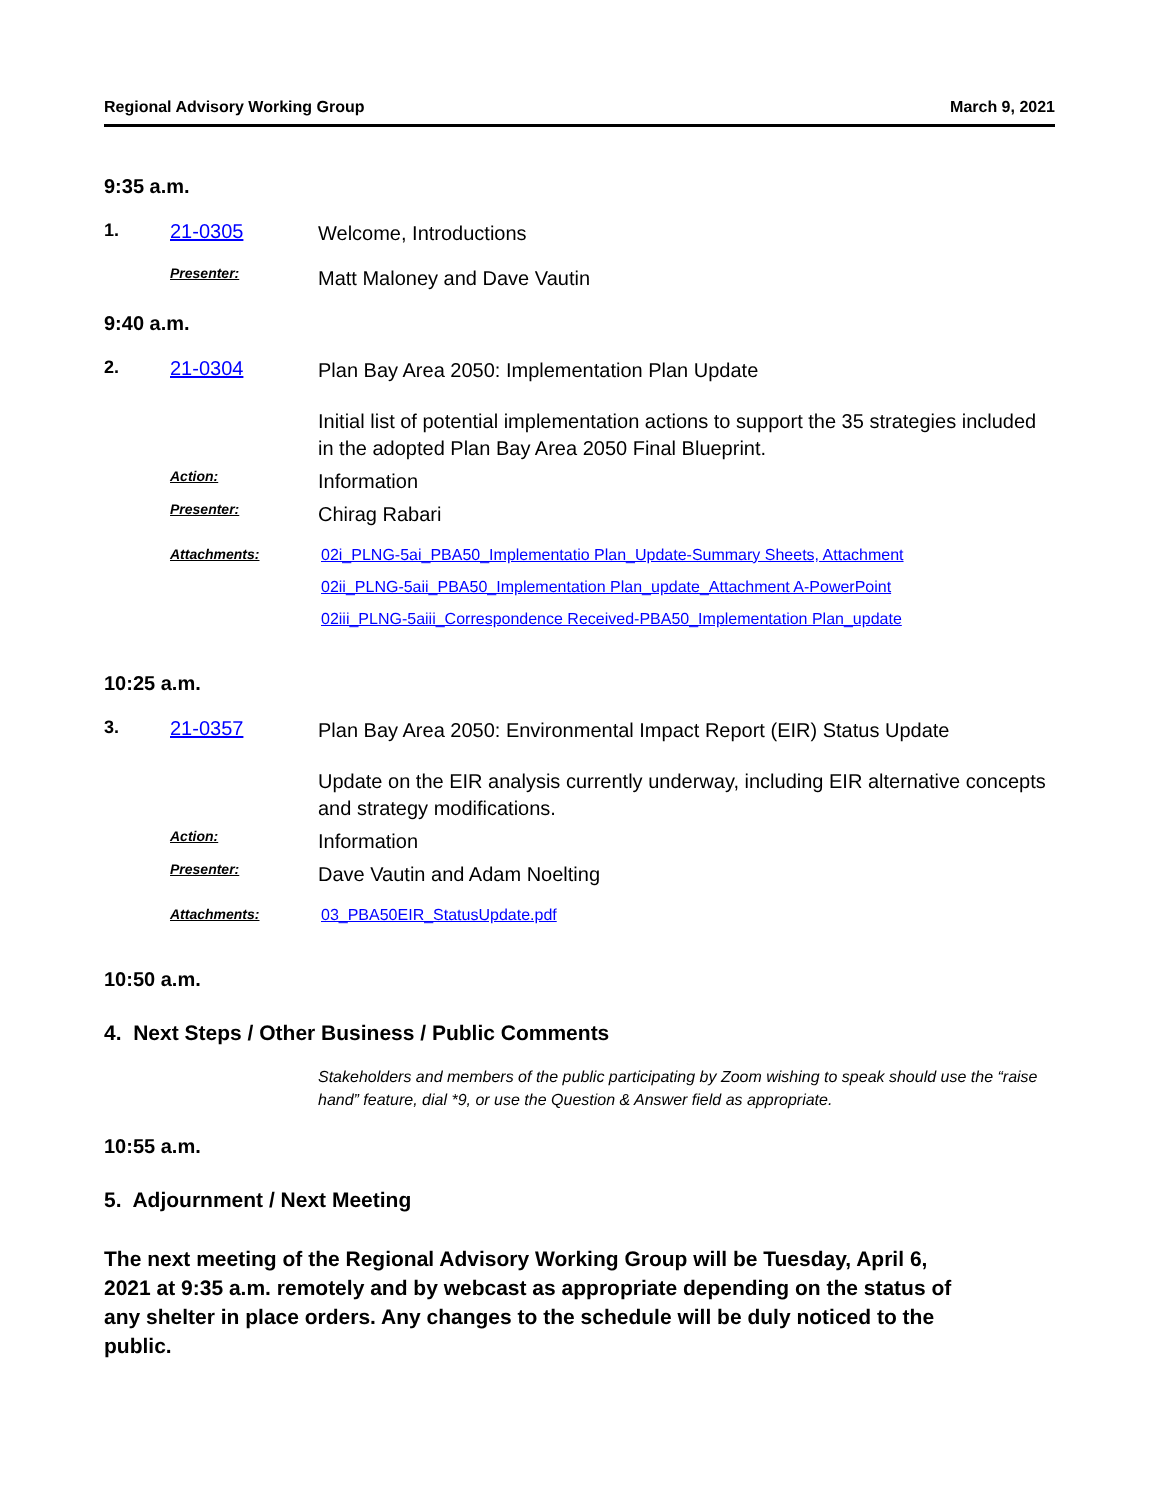Regional Advisory Working Group March 9, 2021
9:35 a.m.
1. 21-0305
Welcome, Introductions
Presenter:
Matt Maloney and Dave Vautin
9:40 a.m.
2. 21-0304
Plan Bay Area 2050: Implementation Plan Update
Initial list of potential implementation actions to support the 35 strategies included in the adopted Plan Bay Area 2050 Final Blueprint.
Action:
Information
Presenter:
Chirag Rabari
Attachments: 02i_PLNG-5ai_PBA50_Implementatio Plan_Update-Summary Sheets, Attachment
02ii_PLNG-5aii_PBA50_Implementation Plan_update_Attachment A-PowerPoint
02iii_PLNG-5aiii_Correspondence Received-PBA50_Implementation Plan_update
10:25 a.m.
3. 21-0357
Plan Bay Area 2050: Environmental Impact Report (EIR) Status Update
Update on the EIR analysis currently underway, including EIR alternative concepts and strategy modifications.
Action:
Information
Presenter:
Dave Vautin and Adam Noelting
Attachments: 03_PBA50EIR_StatusUpdate.pdf
10:50 a.m.
4. Next Steps / Other Business / Public Comments
Stakeholders and members of the public participating by Zoom wishing to speak should use the “raise hand” feature, dial *9, or use the Question & Answer field as appropriate.
10:55 a.m.
5. Adjournment / Next Meeting
The next meeting of the Regional Advisory Working Group will be Tuesday, April 6, 2021 at 9:35 a.m. remotely and by webcast as appropriate depending on the status of any shelter in place orders. Any changes to the schedule will be duly noticed to the public.